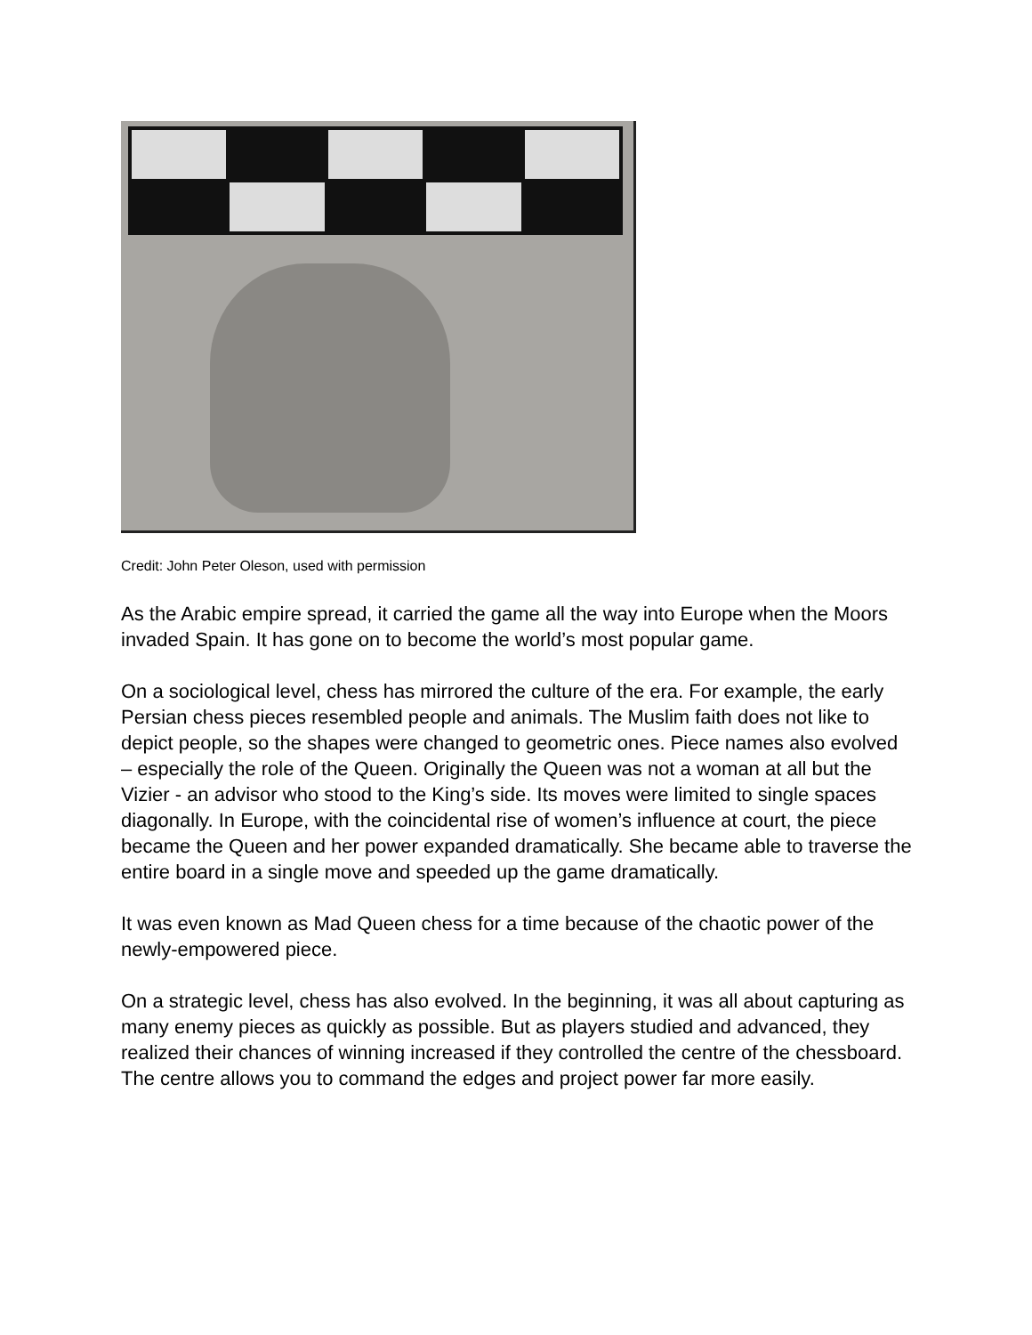Credit: John Peter Oleson, used with permission
As the Arabic empire spread, it carried the game all the way into Europe when the Moors invaded Spain. It has gone on to become the world’s most popular game.
On a sociological level, chess has mirrored the culture of the era. For example, the early Persian chess pieces resembled people and animals. The Muslim faith does not like to depict people, so the shapes were changed to geometric ones. Piece names also evolved – especially the role of the Queen. Originally the Queen was not a woman at all but the Vizier - an advisor who stood to the King’s side. Its moves were limited to single spaces diagonally. In Europe, with the coincidental rise of women’s influence at court, the piece became the Queen and her power expanded dramatically. She became able to traverse the entire board in a single move and speeded up the game dramatically.
It was even known as Mad Queen chess for a time because of the chaotic power of the newly-empowered piece.
On a strategic level, chess has also evolved. In the beginning, it was all about capturing as many enemy pieces as quickly as possible. But as players studied and advanced, they realized their chances of winning increased if they controlled the centre of the chessboard. The centre allows you to command the edges and project power far more easily.